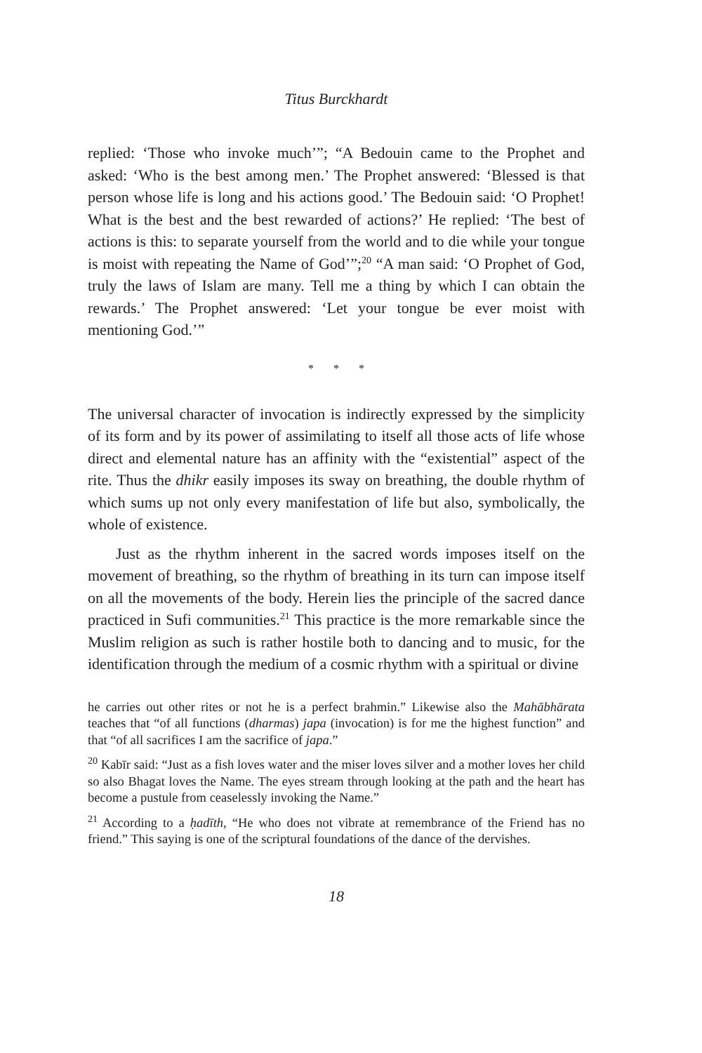Titus Burckhardt
replied: ‘Those who invoke much’”; “A Bedouin came to the Prophet and asked: ‘Who is the best among men.’ The Prophet answered: ‘Blessed is that person whose life is long and his actions good.’ The Bedouin said: ‘O Prophet! What is the best and the best rewarded of actions?’ He replied: ‘The best of actions is this: to separate yourself from the world and to die while your tongue is moist with repeating the Name of God’”;<sup>20</sup> “A man said: ‘O Prophet of God, truly the laws of Islam are many. Tell me a thing by which I can obtain the rewards.’ The Prophet answered: ‘Let your tongue be ever moist with mentioning God.’”
* * *
The universal character of invocation is indirectly expressed by the simplicity of its form and by its power of assimilating to itself all those acts of life whose direct and elemental nature has an affinity with the “existential” aspect of the rite. Thus the dhikr easily imposes its sway on breathing, the double rhythm of which sums up not only every manifestation of life but also, symbolically, the whole of existence.
Just as the rhythm inherent in the sacred words imposes itself on the movement of breathing, so the rhythm of breathing in its turn can impose itself on all the movements of the body. Herein lies the principle of the sacred dance practiced in Sufi communities.<sup>21</sup> This practice is the more remarkable since the Muslim religion as such is rather hostile both to dancing and to music, for the identification through the medium of a cosmic rhythm with a spiritual or divine
he carries out other rites or not he is a perfect brahmin.” Likewise also the Mahābhārata teaches that “of all functions (dharmas) japa (invocation) is for me the highest function” and that “of all sacrifices I am the sacrifice of japa.”
<sup>20</sup> Kabīr said: “Just as a fish loves water and the miser loves silver and a mother loves her child so also Bhagat loves the Name. The eyes stream through looking at the path and the heart has become a pustule from ceaselessly invoking the Name.”
<sup>21</sup> According to a ḥadīth, “He who does not vibrate at remembrance of the Friend has no friend.” This saying is one of the scriptural foundations of the dance of the dervishes.
18